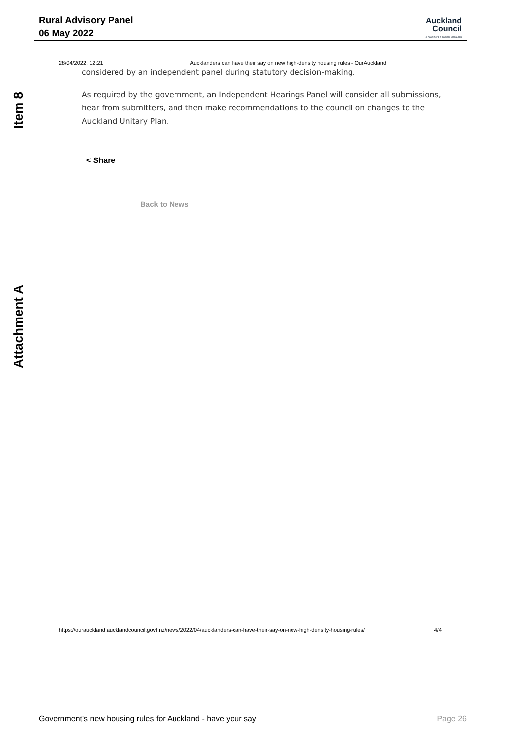Rural Advisory Panel
06 May 2022
Auckland
Council
Te Kaunihera o Tāmaki Makaurau
Item 8
Attachment A
28/04/2022, 12:21 Aucklanders can have their say on new high-density housing rules - OurAuckland
considered by an independent panel during statutory decision-making.
As required by the government, an Independent Hearings Panel will consider all submissions, hear from submitters, and then make recommendations to the council on changes to the Auckland Unitary Plan.
< Share
Back to News
https://ourauckland.aucklandcouncil.govt.nz/news/2022/04/aucklanders-can-have-their-say-on-new-high-density-housing-rules/ 4/4
Government's new housing rules for Auckland - have your say Page 26